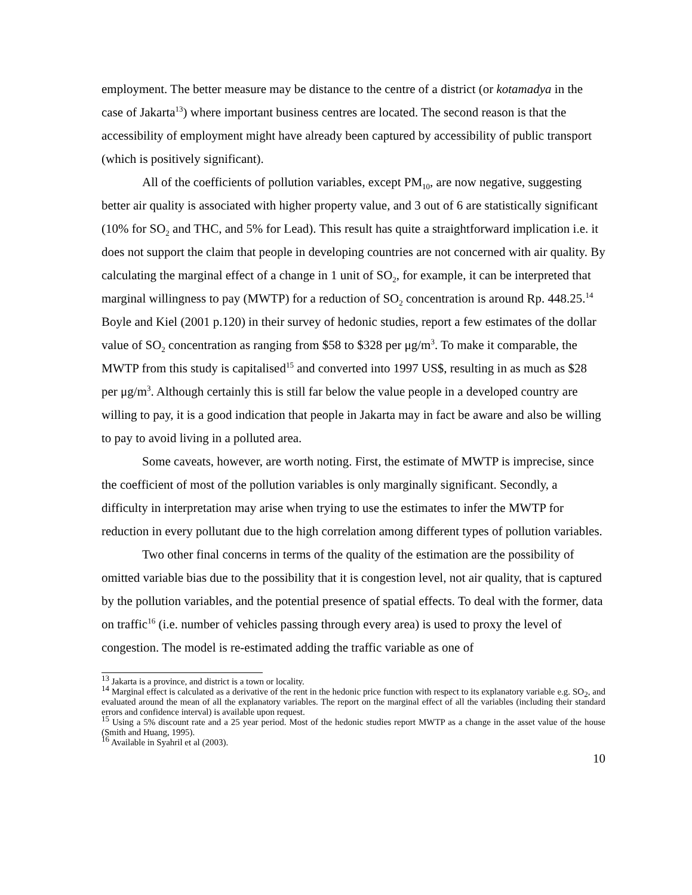employment. The better measure may be distance to the centre of a district (or kotamadya in the case of Jakarta<sup>13</sup>) where important business centres are located. The second reason is that the accessibility of employment might have already been captured by accessibility of public transport (which is positively significant).
All of the coefficients of pollution variables, except PM<sub>10</sub>, are now negative, suggesting better air quality is associated with higher property value, and 3 out of 6 are statistically significant (10% for SO<sub>2</sub> and THC, and 5% for Lead). This result has quite a straightforward implication i.e. it does not support the claim that people in developing countries are not concerned with air quality. By calculating the marginal effect of a change in 1 unit of SO<sub>2</sub>, for example, it can be interpreted that marginal willingness to pay (MWTP) for a reduction of SO<sub>2</sub> concentration is around Rp. 448.25.<sup>14</sup> Boyle and Kiel (2001 p.120) in their survey of hedonic studies, report a few estimates of the dollar value of SO<sub>2</sub> concentration as ranging from $58 to $328 per μg/m<sup>3</sup>. To make it comparable, the MWTP from this study is capitalised<sup>15</sup> and converted into 1997 US$, resulting in as much as $28 per μg/m<sup>3</sup>. Although certainly this is still far below the value people in a developed country are willing to pay, it is a good indication that people in Jakarta may in fact be aware and also be willing to pay to avoid living in a polluted area.
Some caveats, however, are worth noting. First, the estimate of MWTP is imprecise, since the coefficient of most of the pollution variables is only marginally significant. Secondly, a difficulty in interpretation may arise when trying to use the estimates to infer the MWTP for reduction in every pollutant due to the high correlation among different types of pollution variables.
Two other final concerns in terms of the quality of the estimation are the possibility of omitted variable bias due to the possibility that it is congestion level, not air quality, that is captured by the pollution variables, and the potential presence of spatial effects. To deal with the former, data on traffic<sup>16</sup> (i.e. number of vehicles passing through every area) is used to proxy the level of congestion. The model is re-estimated adding the traffic variable as one of
<sup>13</sup> Jakarta is a province, and district is a town or locality.
<sup>14</sup> Marginal effect is calculated as a derivative of the rent in the hedonic price function with respect to its explanatory variable e.g. SO<sub>2</sub>, and evaluated around the mean of all the explanatory variables. The report on the marginal effect of all the variables (including their standard errors and confidence interval) is available upon request.
<sup>15</sup> Using a 5% discount rate and a 25 year period. Most of the hedonic studies report MWTP as a change in the asset value of the house (Smith and Huang, 1995).
<sup>16</sup> Available in Syahril et al (2003).
10